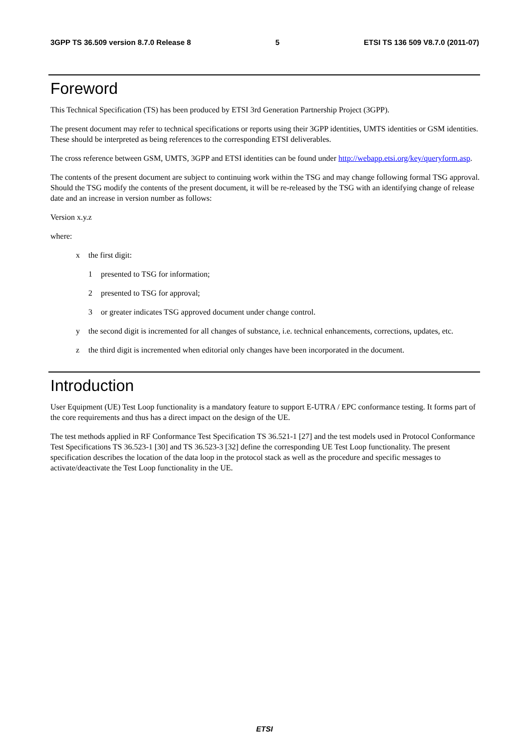3GPP TS 36.509 version 8.7.0 Release 8 5 ETSI TS 136 509 V8.7.0 (2011-07)
Foreword
This Technical Specification (TS) has been produced by ETSI 3rd Generation Partnership Project (3GPP).
The present document may refer to technical specifications or reports using their 3GPP identities, UMTS identities or GSM identities. These should be interpreted as being references to the corresponding ETSI deliverables.
The cross reference between GSM, UMTS, 3GPP and ETSI identities can be found under http://webapp.etsi.org/key/queryform.asp.
The contents of the present document are subject to continuing work within the TSG and may change following formal TSG approval. Should the TSG modify the contents of the present document, it will be re-released by the TSG with an identifying change of release date and an increase in version number as follows:
Version x.y.z
where:
x the first digit:
1 presented to TSG for information;
2 presented to TSG for approval;
3 or greater indicates TSG approved document under change control.
y the second digit is incremented for all changes of substance, i.e. technical enhancements, corrections, updates, etc.
z the third digit is incremented when editorial only changes have been incorporated in the document.
Introduction
User Equipment (UE) Test Loop functionality is a mandatory feature to support E-UTRA / EPC conformance testing. It forms part of the core requirements and thus has a direct impact on the design of the UE.
The test methods applied in RF Conformance Test Specification TS 36.521-1 [27] and the test models used in Protocol Conformance Test Specifications TS 36.523-1 [30] and TS 36.523-3 [32] define the corresponding UE Test Loop functionality. The present specification describes the location of the data loop in the protocol stack as well as the procedure and specific messages to activate/deactivate the Test Loop functionality in the UE.
ETSI